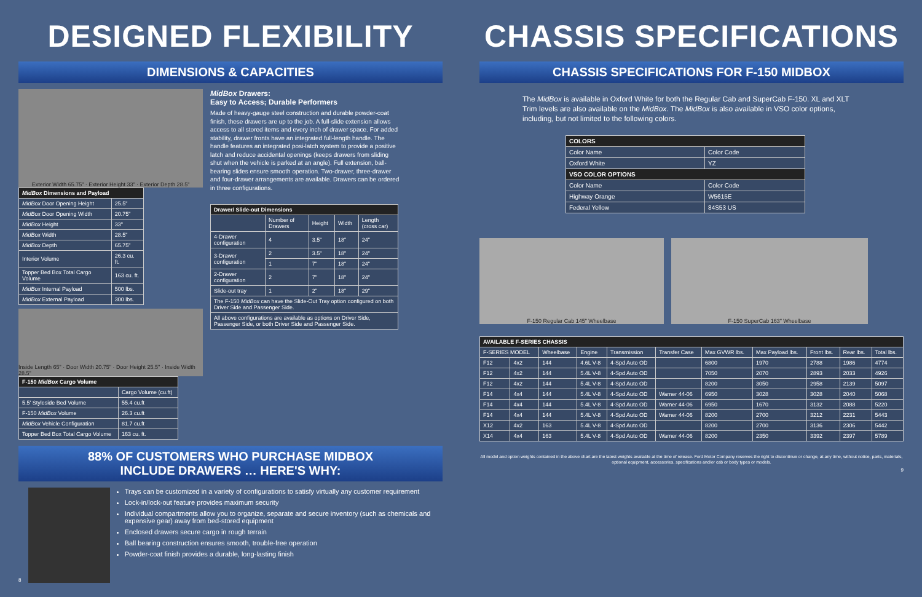DESIGNED FLEXIBILITY
DIMENSIONS & CAPACITIES
Exterior Width 65.75" · Exterior Height 33" · Exterior Depth 28.5"
| MidBox Dimensions and Payload | |
| --- | --- |
| MidBox Door Opening Height | 25.5" |
| MidBox Door Opening Width | 20.75" |
| MidBox Height | 33" |
| MidBox Width | 28.5" |
| MidBox Depth | 65.75" |
| Interior Volume | 26.3 cu. ft. |
| Topper Bed Box Total Cargo Volume | 163 cu. ft. |
| MidBox Internal Payload | 500 lbs. |
| MidBox External Payload | 300 lbs. |
Inside Length 65" · Door Width 20.75" · Door Height 25.5" · Inside Width 28.5"
| F-150 MidBox Cargo Volume | |
| --- | --- |
| | Cargo Volume (cu.ft) |
| 5.5' Styleside Bed Volume | 55.4 cu.ft |
| F-150 MidBox Volume | 26.3 cu.ft |
| MidBox Vehicle Configuration | 81.7 cu.ft |
| Topper Bed Box Total Cargo Volume | 163 cu. ft. |
MidBox Drawers:
Easy to Access; Durable Performers
Made of heavy-gauge steel construction and durable powder-coat finish, these drawers are up to the job. A full-slide extension allows access to all stored items and every inch of drawer space. For added stability, drawer fronts have an integrated full-length handle. The handle features an integrated posi-latch system to provide a positive latch and reduce accidental openings (keeps drawers from sliding shut when the vehicle is parked at an angle). Full extension, ball-bearing slides ensure smooth operation. Two-drawer, three-drawer and four-drawer arrangements are available. Drawers can be ordered in three configurations.
| Drawer/ Slide-out Dimensions | | | | |
| --- | --- | --- | --- | --- |
| | Number of Drawers | Height | Width | Length (cross car) |
| 4-Drawer configuration | 4 | 3.5" | 18" | 24" |
| 3-Drawer configuration | 2 | 3.5" | 18" | 24" |
| | 1 | 7" | 18" | 24" |
| 2-Drawer configuration | 2 | 7" | 18" | 24" |
| Slide-out tray | 1 | 2" | 18" | 29" |
| The F-150 MidBox can have the Slide-Out Tray option configured on both Driver Side and Passenger Side. | | | | |
| All above configurations are available as options on Driver Side, Passenger Side, or both Driver Side and Passenger Side. | | | | |
88% OF CUSTOMERS WHO PURCHASE MIDBOX
INCLUDE DRAWERS … HERE'S WHY:
8
Trays can be customized in a variety of configurations to satisfy virtually any customer requirement
Lock-in/lock-out feature provides maximum security
Individual compartments allow you to organize, separate and secure inventory (such as chemicals and expensive gear) away from bed-stored equipment
Enclosed drawers secure cargo in rough terrain
Ball bearing construction ensures smooth, trouble-free operation
Powder-coat finish provides a durable, long-lasting finish
CHASSIS SPECIFICATIONS
CHASSIS SPECIFICATIONS FOR F-150 MIDBOX
The MidBox is available in Oxford White for both the Regular Cab and SuperCab F-150. XL and XLT Trim levels are also available on the MidBox. The MidBox is also available in VSO color options, including, but not limited to the following colors.
| COLORS | |
| --- | --- |
| Color Name | Color Code |
| Oxford White | YZ |
| VSO COLOR OPTIONS | |
| Color Name | Color Code |
| Highway Orange | W5615E |
| Federal Yellow | 84S53 US |
F-150 Regular Cab 145" Wheelbase F-150 SuperCab 163" Wheelbase
| AVAILABLE F-SERIES CHASSIS | | | | | | | | | | |
| --- | --- | --- | --- | --- | --- | --- | --- | --- | --- | --- |
| F-SERIES MODEL | | Wheelbase | Engine | Transmission | Transfer Case | Max GVWR lbs. | Max Payload lbs. | Front lbs. | Rear lbs. | Total lbs. |
| F12 | 4x2 | 144 | 4.6L V-8 | 4-Spd Auto OD | | 6800 | 1970 | 2788 | 1986 | 4774 |
| F12 | 4x2 | 144 | 5.4L V-8 | 4-Spd Auto OD | | 7050 | 2070 | 2893 | 2033 | 4926 |
| F12 | 4x2 | 144 | 5.4L V-8 | 4-Spd Auto OD | | 8200 | 3050 | 2958 | 2139 | 5097 |
| F14 | 4x4 | 144 | 5.4L V-8 | 4-Spd Auto OD | Warner 44-06 | 6950 | 3028 | 3028 | 2040 | 5068 |
| F14 | 4x4 | 144 | 5.4L V-8 | 4-Spd Auto OD | Warner 44-06 | 6950 | 1670 | 3132 | 2088 | 5220 |
| F14 | 4x4 | 144 | 5.4L V-8 | 4-Spd Auto OD | Warner 44-06 | 8200 | 2700 | 3212 | 2231 | 5443 |
| X12 | 4x2 | 163 | 5.4L V-8 | 4-Spd Auto OD | | 8200 | 2700 | 3136 | 2306 | 5442 |
| X14 | 4x4 | 163 | 5.4L V-8 | 4-Spd Auto OD | Warner 44-06 | 8200 | 2350 | 3392 | 2397 | 5789 |
All model and option weights contained in the above chart are the latest weights available at the time of release. Ford Motor Company reserves the right to discontinue or change, at any time, without notice, parts, materials, optional equipment, accessories, specifications and/or cab or body types or models.
9